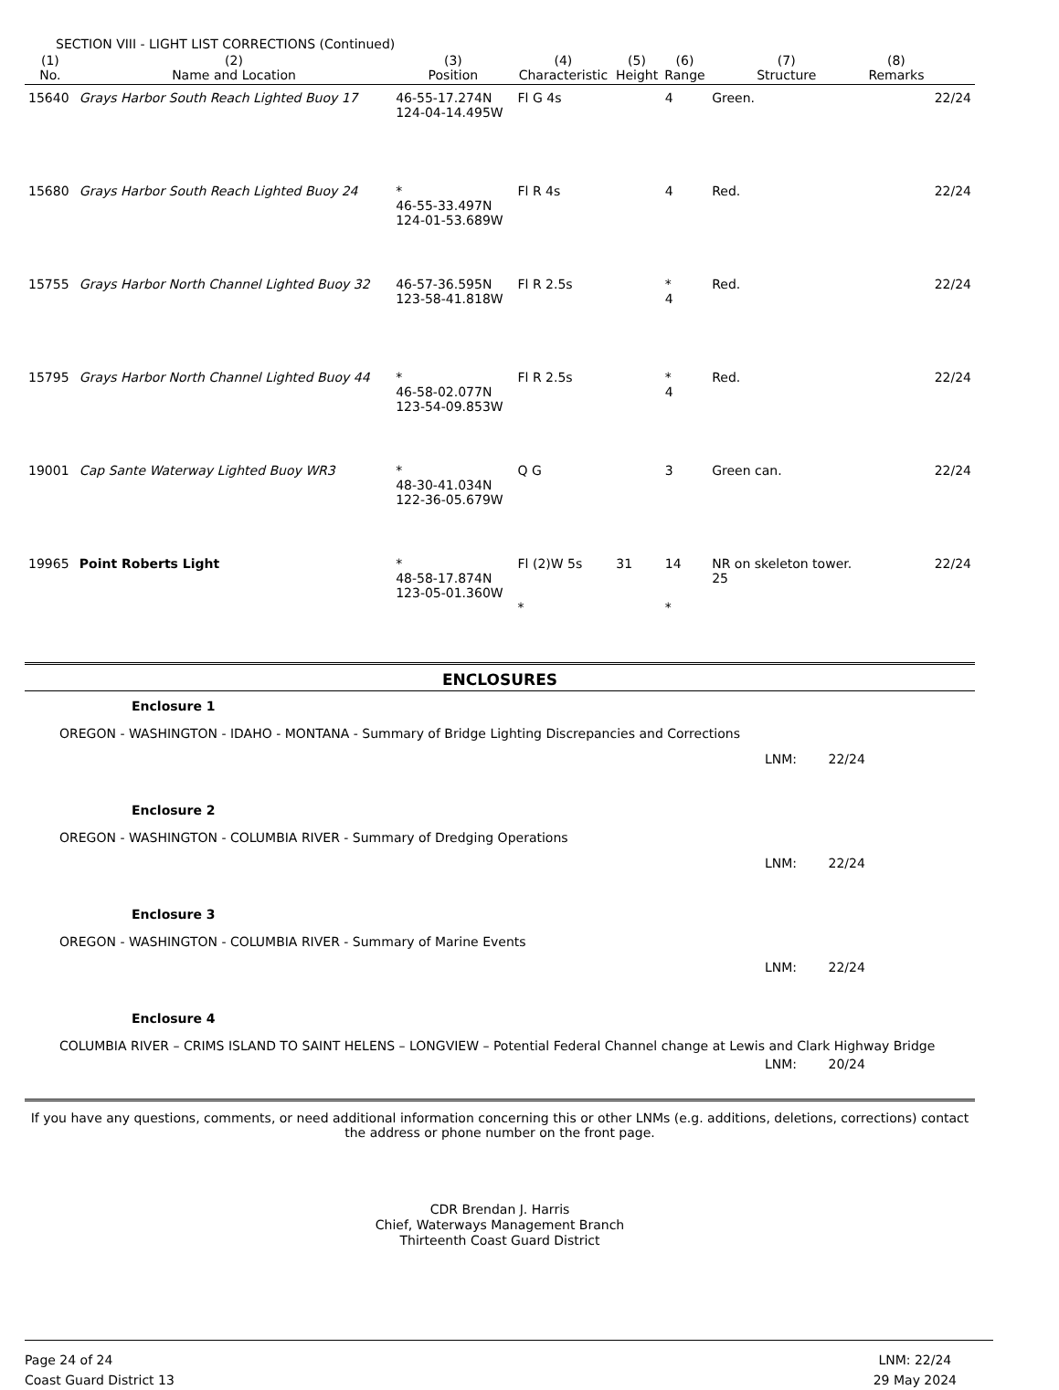SECTION VIII - LIGHT LIST CORRECTIONS (Continued)
| (1) No. | (2) Name and Location | (3) Position | (4) Characteristic | (5) Height | (6) Range | (7) Structure | (8) Remarks | |
| --- | --- | --- | --- | --- | --- | --- | --- | --- |
| 15640 | Grays Harbor South Reach Lighted Buoy 17 | 46-55-17.274N 124-04-14.495W | Fl G 4s | | 4 | Green. | | 22/24 |
| 15680 | Grays Harbor South Reach Lighted Buoy 24 | * 46-55-33.497N 124-01-53.689W | Fl R 4s | | 4 | Red. | | 22/24 |
| 15755 | Grays Harbor North Channel Lighted Buoy 32 | 46-57-36.595N 123-58-41.818W | Fl R 2.5s | | * 4 | Red. | | 22/24 |
| 15795 | Grays Harbor North Channel Lighted Buoy 44 | * 46-58-02.077N 123-54-09.853W | Fl R 2.5s | | * 4 | Red. | | 22/24 |
| 19001 | Cap Sante Waterway Lighted Buoy WR3 | * 48-30-41.034N 122-36-05.679W | Q G | | 3 | Green can. | | 22/24 |
| 19965 | Point Roberts Light | * 48-58-17.874N 123-05-01.360W | Fl (2)W 5s * | 31 | 14 * | NR on skeleton tower. 25 | | 22/24 |
ENCLOSURES
Enclosure 1
OREGON - WASHINGTON - IDAHO - MONTANA - Summary of Bridge Lighting Discrepancies and Corrections
LNM: 22/24
Enclosure 2
OREGON - WASHINGTON - COLUMBIA RIVER - Summary of Dredging Operations
LNM: 22/24
Enclosure 3
OREGON - WASHINGTON - COLUMBIA RIVER - Summary of Marine Events
LNM: 22/24
Enclosure 4
COLUMBIA RIVER – CRIMS ISLAND TO SAINT HELENS – LONGVIEW – Potential Federal Channel change at Lewis and Clark Highway Bridge
LNM: 20/24
If you have any questions, comments, or need additional information concerning this or other LNMs (e.g. additions, deletions, corrections) contact the address or phone number on the front page.
CDR Brendan J. Harris
Chief, Waterways Management Branch
Thirteenth Coast Guard District
Page 24 of 24
Coast Guard District 13
LNM: 22/24
29 May 2024